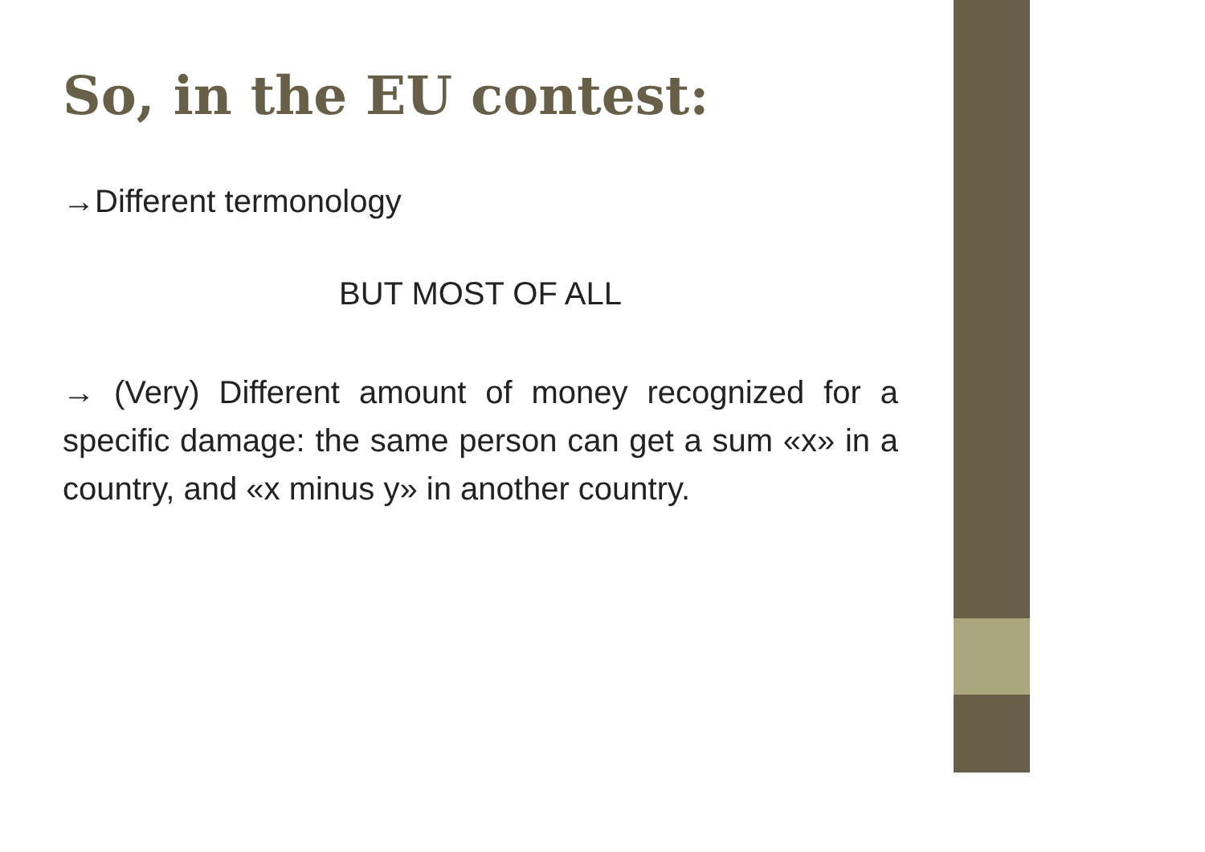So, in the EU contest:
→Different termonology
BUT MOST OF ALL
→ (Very) Different amount of money recognized for a specific damage: the same person can get a sum «x» in a country, and «x minus y» in another country.